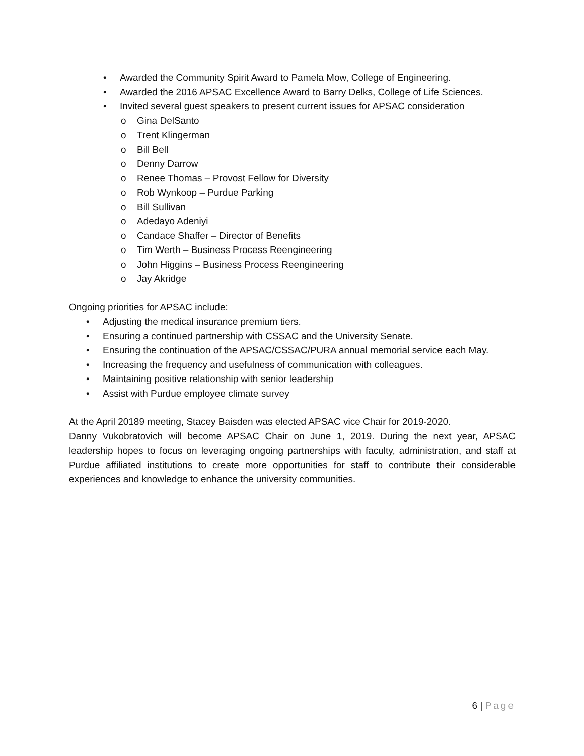• Awarded the Community Spirit Award to Pamela Mow, College of Engineering.
• Awarded the 2016 APSAC Excellence Award to Barry Delks, College of Life Sciences.
• Invited several guest speakers to present current issues for APSAC consideration
o Gina DelSanto
o Trent Klingerman
o Bill Bell
o Denny Darrow
o Renee Thomas – Provost Fellow for Diversity
o Rob Wynkoop – Purdue Parking
o Bill Sullivan
o Adedayo Adeniyi
o Candace Shaffer – Director of Benefits
o Tim Werth – Business Process Reengineering
o John Higgins – Business Process Reengineering
o Jay Akridge
Ongoing priorities for APSAC include:
• Adjusting the medical insurance premium tiers.
• Ensuring a continued partnership with CSSAC and the University Senate.
• Ensuring the continuation of the APSAC/CSSAC/PURA annual memorial service each May.
• Increasing the frequency and usefulness of communication with colleagues.
• Maintaining positive relationship with senior leadership
• Assist with Purdue employee climate survey
At the April 20189 meeting, Stacey Baisden was elected APSAC vice Chair for 2019-2020.
Danny Vukobratovich will become APSAC Chair on June 1, 2019. During the next year, APSAC leadership hopes to focus on leveraging ongoing partnerships with faculty, administration, and staff at Purdue affiliated institutions to create more opportunities for staff to contribute their considerable experiences and knowledge to enhance the university communities.
6 | Page